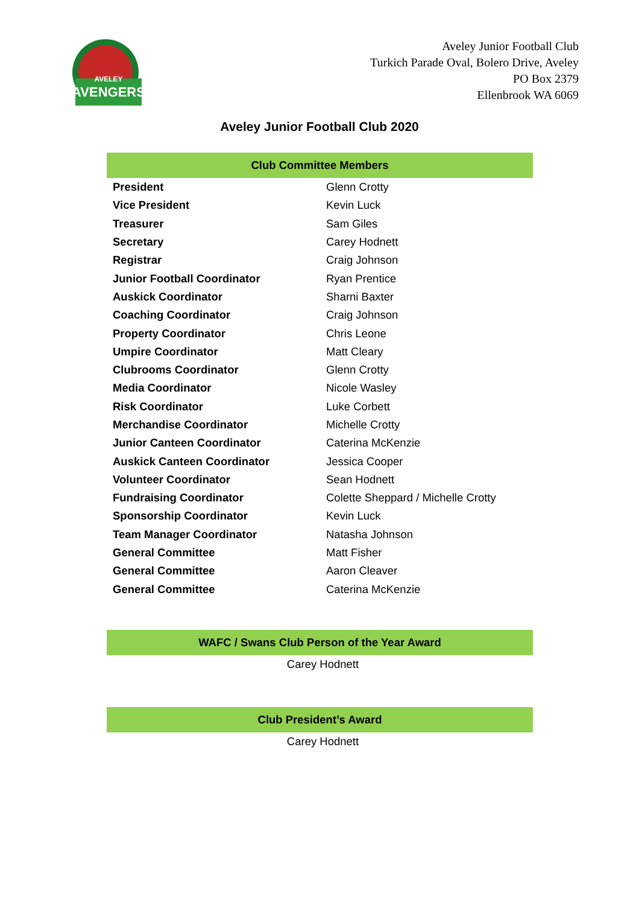AVELEY
AVENGERS
Aveley Junior Football Club
Turkich Parade Oval, Bolero Drive, Aveley
PO Box 2379
Ellenbrook WA 6069
Aveley Junior Football Club 2020
| Club Committee Members | |
| --- | --- |
| President | Glenn Crotty |
| Vice President | Kevin Luck |
| Treasurer | Sam Giles |
| Secretary | Carey Hodnett |
| Registrar | Craig Johnson |
| Junior Football Coordinator | Ryan Prentice |
| Auskick Coordinator | Sharni Baxter |
| Coaching Coordinator | Craig Johnson |
| Property Coordinator | Chris Leone |
| Umpire Coordinator | Matt Cleary |
| Clubrooms Coordinator | Glenn Crotty |
| Media Coordinator | Nicole Wasley |
| Risk Coordinator | Luke Corbett |
| Merchandise Coordinator | Michelle Crotty |
| Junior Canteen Coordinator | Caterina McKenzie |
| Auskick Canteen Coordinator | Jessica Cooper |
| Volunteer Coordinator | Sean Hodnett |
| Fundraising Coordinator | Colette Sheppard / Michelle Crotty |
| Sponsorship Coordinator | Kevin Luck |
| Team Manager Coordinator | Natasha Johnson |
| General Committee | Matt Fisher |
| General Committee | Aaron Cleaver |
| General Committee | Caterina McKenzie |
| WAFC / Swans Club Person of the Year Award |
| --- |
| Carey Hodnett |
| Club President’s Award |
| --- |
| Carey Hodnett |